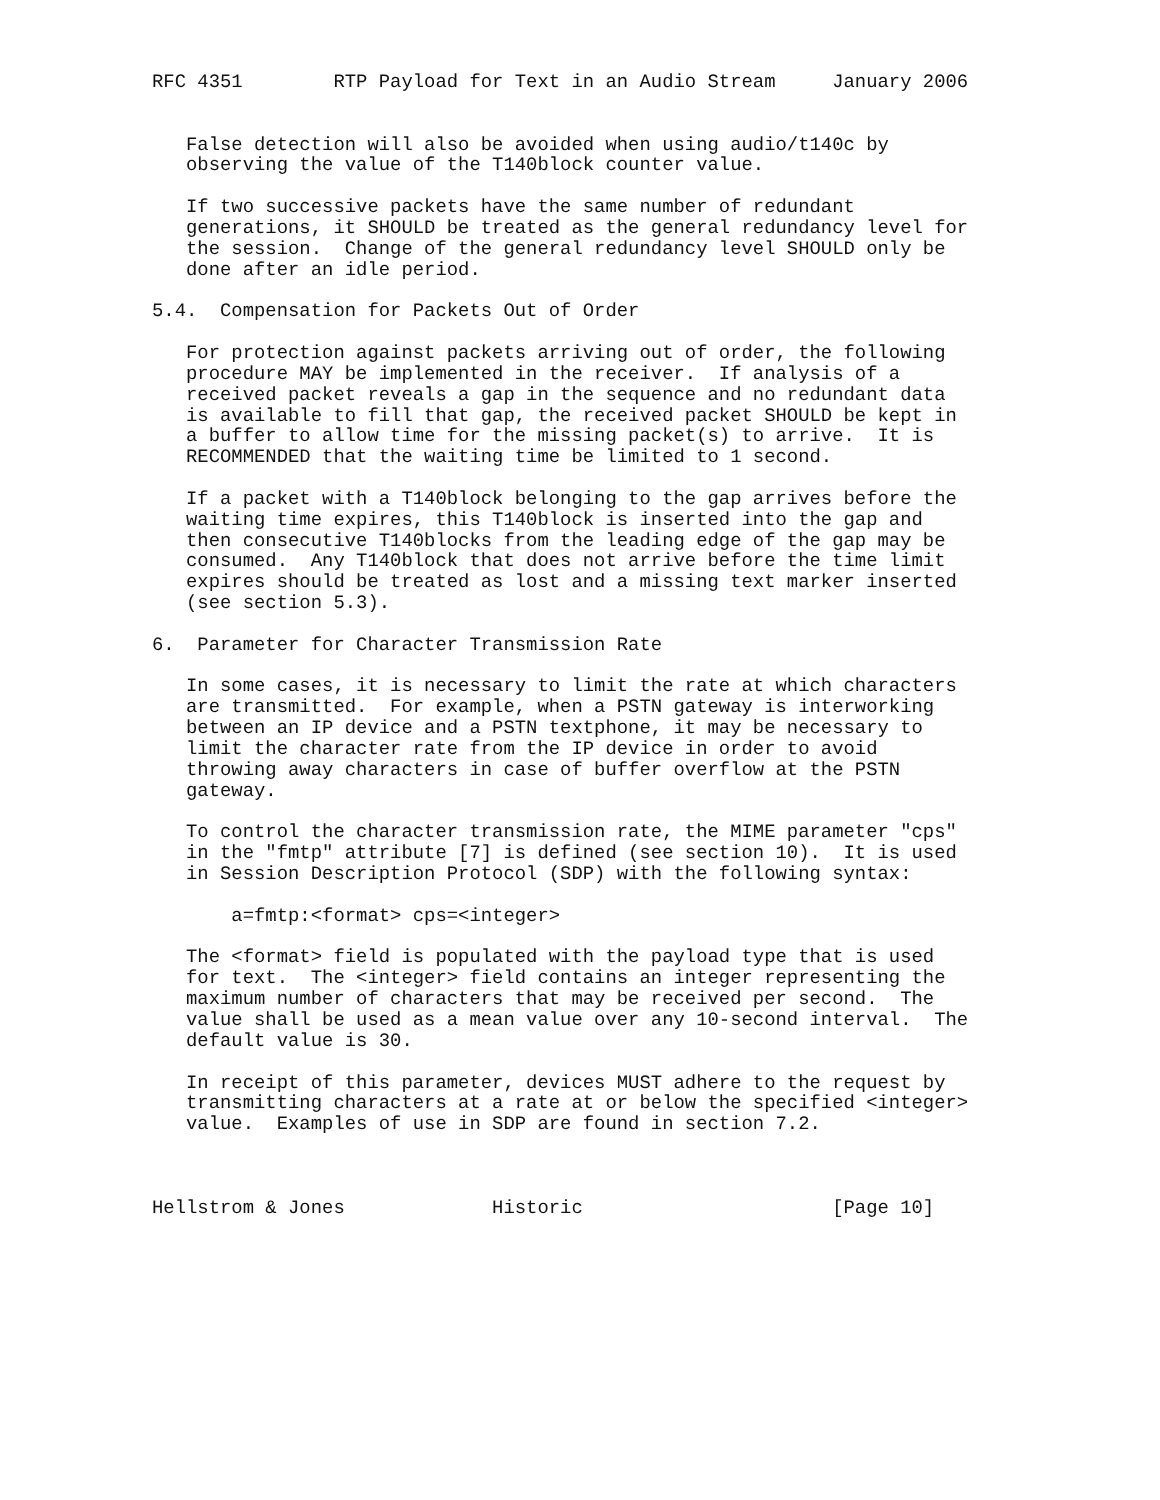RFC 4351        RTP Payload for Text in an Audio Stream     January 2006


   False detection will also be avoided when using audio/t140c by
   observing the value of the T140block counter value.

   If two successive packets have the same number of redundant
   generations, it SHOULD be treated as the general redundancy level for
   the session.  Change of the general redundancy level SHOULD only be
   done after an idle period.

5.4.  Compensation for Packets Out of Order

   For protection against packets arriving out of order, the following
   procedure MAY be implemented in the receiver.  If analysis of a
   received packet reveals a gap in the sequence and no redundant data
   is available to fill that gap, the received packet SHOULD be kept in
   a buffer to allow time for the missing packet(s) to arrive.  It is
   RECOMMENDED that the waiting time be limited to 1 second.

   If a packet with a T140block belonging to the gap arrives before the
   waiting time expires, this T140block is inserted into the gap and
   then consecutive T140blocks from the leading edge of the gap may be
   consumed.  Any T140block that does not arrive before the time limit
   expires should be treated as lost and a missing text marker inserted
   (see section 5.3).

6.  Parameter for Character Transmission Rate

   In some cases, it is necessary to limit the rate at which characters
   are transmitted.  For example, when a PSTN gateway is interworking
   between an IP device and a PSTN textphone, it may be necessary to
   limit the character rate from the IP device in order to avoid
   throwing away characters in case of buffer overflow at the PSTN
   gateway.

   To control the character transmission rate, the MIME parameter "cps"
   in the "fmtp" attribute [7] is defined (see section 10).  It is used
   in Session Description Protocol (SDP) with the following syntax:

       a=fmtp:<format> cps=<integer>

   The <format> field is populated with the payload type that is used
   for text.  The <integer> field contains an integer representing the
   maximum number of characters that may be received per second.  The
   value shall be used as a mean value over any 10-second interval.  The
   default value is 30.

   In receipt of this parameter, devices MUST adhere to the request by
   transmitting characters at a rate at or below the specified <integer>
   value.  Examples of use in SDP are found in section 7.2.



Hellstrom & Jones             Historic                      [Page 10]